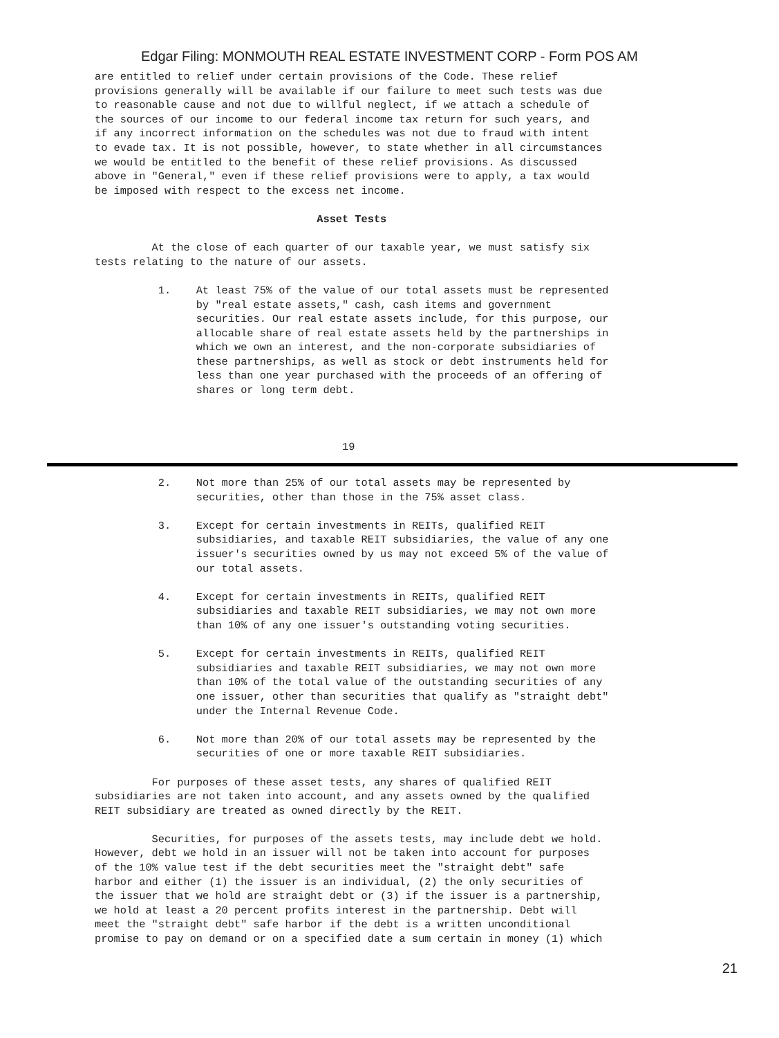Edgar Filing: MONMOUTH REAL ESTATE INVESTMENT CORP - Form POS AM
are entitled to relief under certain provisions of the Code. These relief
provisions generally will be available if our failure to meet such tests was due
to reasonable cause and not due to willful neglect, if we attach a schedule of
the sources of our income to our federal income tax return for such years, and
if any incorrect information on the schedules was not due to fraud with intent
to evade tax. It is not possible, however, to state whether in all circumstances
we would be entitled to the benefit of these relief provisions. As discussed
above in "General," even if these relief provisions were to apply, a tax would
be imposed with respect to the excess net income.

                                   Asset Tests

         At the close of each quarter of our taxable year, we must satisfy six
tests relating to the nature of our assets.

          1.    At least 75% of the value of our total assets must be represented
                by "real estate assets," cash, cash items and government
                securities. Our real estate assets include, for this purpose, our
                allocable share of real estate assets held by the partnerships in
                which we own an interest, and the non-corporate subsidiaries of
                these partnerships, as well as stock or debt instruments held for
                less than one year purchased with the proceeds of an offering of
                shares or long term debt.



                                       19
          2.    Not more than 25% of our total assets may be represented by
                securities, other than those in the 75% asset class.

          3.    Except for certain investments in REITs, qualified REIT
                subsidiaries, and taxable REIT subsidiaries, the value of any one
                issuer's securities owned by us may not exceed 5% of the value of
                our total assets.

          4.    Except for certain investments in REITs, qualified REIT
                subsidiaries and taxable REIT subsidiaries, we may not own more
                than 10% of any one issuer's outstanding voting securities.

          5.    Except for certain investments in REITs, qualified REIT
                subsidiaries and taxable REIT subsidiaries, we may not own more
                than 10% of the total value of the outstanding securities of any
                one issuer, other than securities that qualify as "straight debt"
                under the Internal Revenue Code.

          6.    Not more than 20% of our total assets may be represented by the
                securities of one or more taxable REIT subsidiaries.

         For purposes of these asset tests, any shares of qualified REIT
subsidiaries are not taken into account, and any assets owned by the qualified
REIT subsidiary are treated as owned directly by the REIT.

         Securities, for purposes of the assets tests, may include debt we hold.
However, debt we hold in an issuer will not be taken into account for purposes
of the 10% value test if the debt securities meet the "straight debt" safe
harbor and either (1) the issuer is an individual, (2) the only securities of
the issuer that we hold are straight debt or (3) if the issuer is a partnership,
we hold at least a 20 percent profits interest in the partnership. Debt will
meet the "straight debt" safe harbor if the debt is a written unconditional
promise to pay on demand or on a specified date a sum certain in money (1) which
21